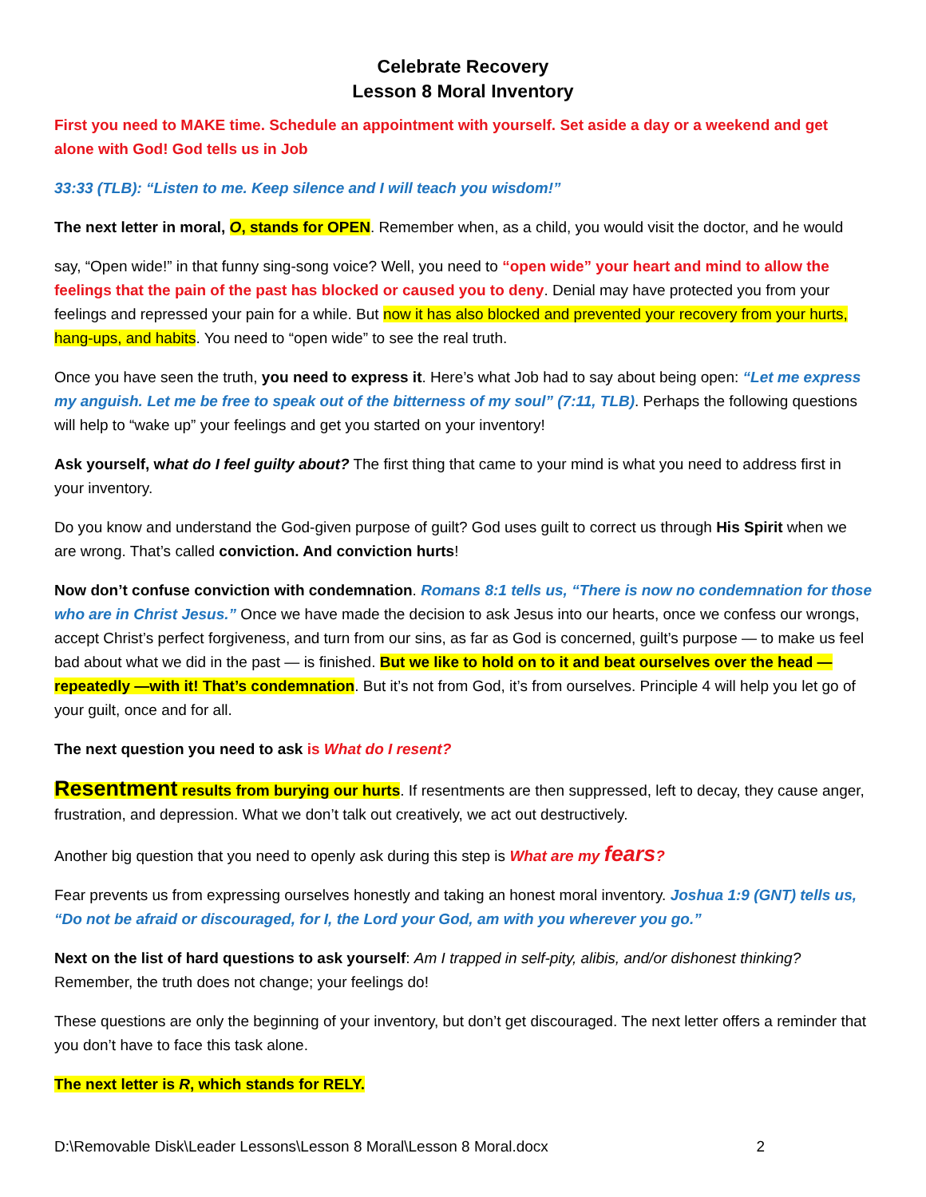Celebrate Recovery
Lesson 8 Moral Inventory
First you need to MAKE time. Schedule an appointment with yourself. Set aside a day or a weekend and get alone with God! God tells us in Job
33:33 (TLB): “Listen to me. Keep silence and I will teach you wisdom!”
The next letter in moral, O, stands for OPEN. Remember when, as a child, you would visit the doctor, and he would
say, “Open wide!” in that funny sing-song voice? Well, you need to “open wide” your heart and mind to allow the feelings that the pain of the past has blocked or caused you to deny. Denial may have protected you from your feelings and repressed your pain for a while. But now it has also blocked and prevented your recovery from your hurts, hang-ups, and habits. You need to “open wide” to see the real truth.
Once you have seen the truth, you need to express it. Here’s what Job had to say about being open: “Let me express my anguish. Let me be free to speak out of the bitterness of my soul” (7:11, TLB). Perhaps the following questions will help to “wake up” your feelings and get you started on your inventory!
Ask yourself, what do I feel guilty about? The first thing that came to your mind is what you need to address first in your inventory.
Do you know and understand the God-given purpose of guilt? God uses guilt to correct us through His Spirit when we are wrong. That’s called conviction. And conviction hurts!
Now don’t confuse conviction with condemnation. Romans 8:1 tells us, “There is now no condemnation for those who are in Christ Jesus.” Once we have made the decision to ask Jesus into our hearts, once we confess our wrongs, accept Christ’s perfect forgiveness, and turn from our sins, as far as God is concerned, guilt’s purpose — to make us feel bad about what we did in the past — is finished. But we like to hold on to it and beat ourselves over the head — repeatedly —with it! That’s condemnation. But it’s not from God, it’s from ourselves. Principle 4 will help you let go of your guilt, once and for all.
The next question you need to ask is What do I resent?
Resentment results from burying our hurts. If resentments are then suppressed, left to decay, they cause anger, frustration, and depression. What we don’t talk out creatively, we act out destructively.
Another big question that you need to openly ask during this step is What are my fears?
Fear prevents us from expressing ourselves honestly and taking an honest moral inventory. Joshua 1:9 (GNT) tells us, “Do not be afraid or discouraged, for I, the Lord your God, am with you wherever you go.”
Next on the list of hard questions to ask yourself: Am I trapped in self-pity, alibis, and/or dishonest thinking? Remember, the truth does not change; your feelings do!
These questions are only the beginning of your inventory, but don’t get discouraged. The next letter offers a reminder that you don’t have to face this task alone.
The next letter is R, which stands for RELY.
D:\Removable Disk\Leader Lessons\Lesson 8 Moral\Lesson 8 Moral.docx 2